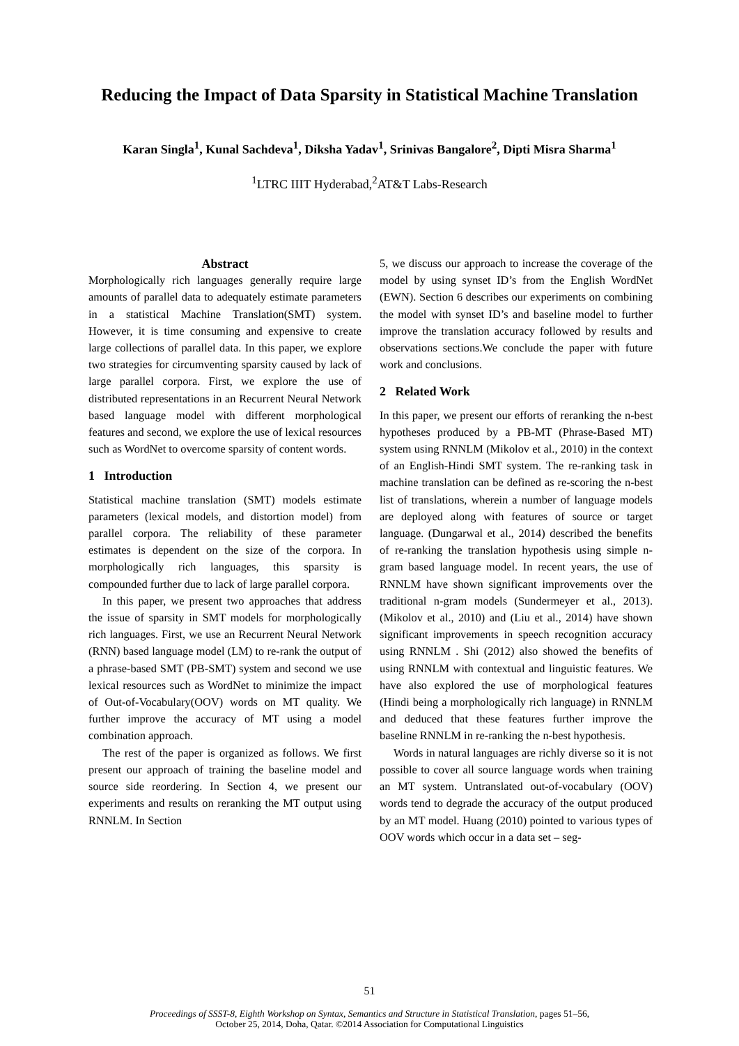Reducing the Impact of Data Sparsity in Statistical Machine Translation
Karan Singla<sup>1</sup>, Kunal Sachdeva<sup>1</sup>, Diksha Yadav<sup>1</sup>, Srinivas Bangalore<sup>2</sup>, Dipti Misra Sharma<sup>1</sup>
<sup>1</sup> LTRC IIIT Hyderabad,<sup>2</sup>AT&T Labs-Research
Abstract
Morphologically rich languages generally require large amounts of parallel data to adequately estimate parameters in a statistical Machine Translation(SMT) system. However, it is time consuming and expensive to create large collections of parallel data. In this paper, we explore two strategies for circumventing sparsity caused by lack of large parallel corpora. First, we explore the use of distributed representations in an Recurrent Neural Network based language model with different morphological features and second, we explore the use of lexical resources such as WordNet to overcome sparsity of content words.
1 Introduction
Statistical machine translation (SMT) models estimate parameters (lexical models, and distortion model) from parallel corpora. The reliability of these parameter estimates is dependent on the size of the corpora. In morphologically rich languages, this sparsity is compounded further due to lack of large parallel corpora.
In this paper, we present two approaches that address the issue of sparsity in SMT models for morphologically rich languages. First, we use an Recurrent Neural Network (RNN) based language model (LM) to re-rank the output of a phrase-based SMT (PB-SMT) system and second we use lexical resources such as WordNet to minimize the impact of Out-of-Vocabulary(OOV) words on MT quality. We further improve the accuracy of MT using a model combination approach.
The rest of the paper is organized as follows. We first present our approach of training the baseline model and source side reordering. In Section 4, we present our experiments and results on reranking the MT output using RNNLM. In Section
5, we discuss our approach to increase the coverage of the model by using synset ID’s from the English WordNet (EWN). Section 6 describes our experiments on combining the model with synset ID’s and baseline model to further improve the translation accuracy followed by results and observations sections.We conclude the paper with future work and conclusions.
2 Related Work
In this paper, we present our efforts of reranking the n-best hypotheses produced by a PB-MT (Phrase-Based MT) system using RNNLM (Mikolov et al., 2010) in the context of an English-Hindi SMT system. The re-ranking task in machine translation can be defined as re-scoring the n-best list of translations, wherein a number of language models are deployed along with features of source or target language. (Dungarwal et al., 2014) described the benefits of re-ranking the translation hypothesis using simple n-gram based language model. In recent years, the use of RNNLM have shown significant improvements over the traditional n-gram models (Sundermeyer et al., 2013). (Mikolov et al., 2010) and (Liu et al., 2014) have shown significant improvements in speech recognition accuracy using RNNLM . Shi (2012) also showed the benefits of using RNNLM with contextual and linguistic features. We have also explored the use of morphological features (Hindi being a morphologically rich language) in RNNLM and deduced that these features further improve the baseline RNNLM in re-ranking the n-best hypothesis.
Words in natural languages are richly diverse so it is not possible to cover all source language words when training an MT system. Untranslated out-of-vocabulary (OOV) words tend to degrade the accuracy of the output produced by an MT model. Huang (2010) pointed to various types of OOV words which occur in a data set – seg-
51
Proceedings of SSST-8, Eighth Workshop on Syntax, Semantics and Structure in Statistical Translation, pages 51–56,
October 25, 2014, Doha, Qatar. ©2014 Association for Computational Linguistics